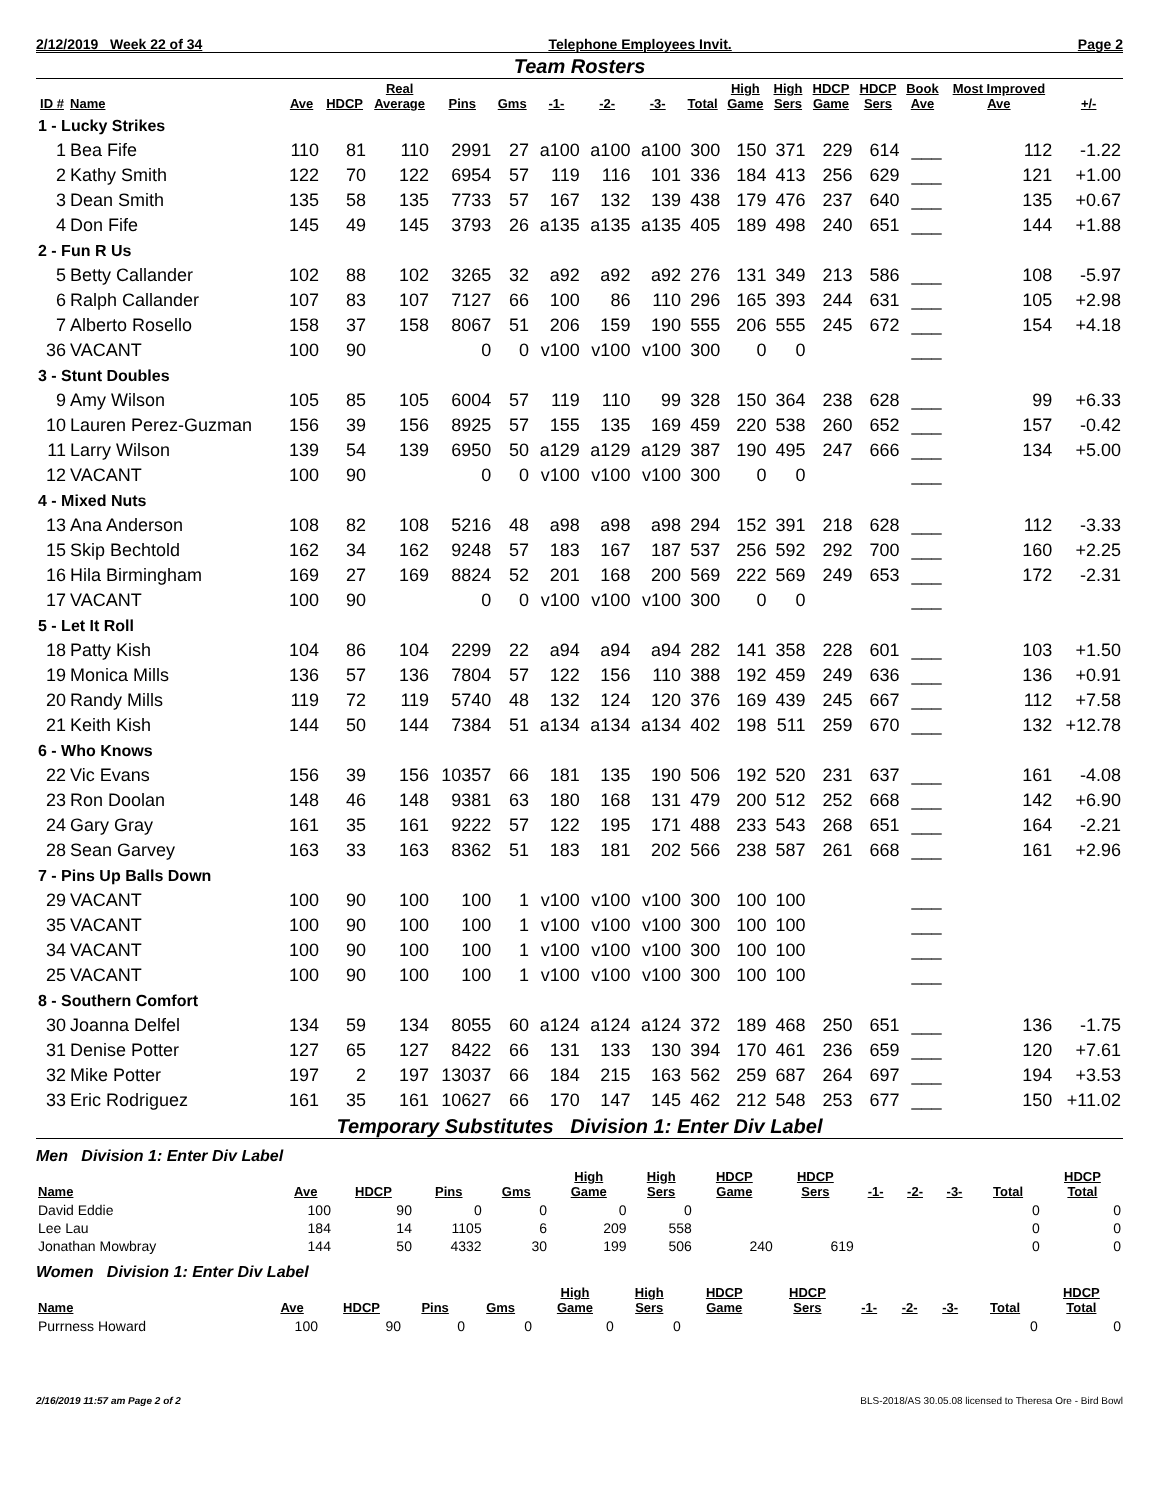2/12/2019 Week 22 of 34 Telephone Employees Invit. Page 2
Team Rosters
| ID # | Name | Ave | HDCP | Real Average | Pins | Gms | -1- | -2- | -3- | Total | High Game | High Sers | HDCP Game | HDCP Sers | Book Ave | Most Improved Ave | +/- |
| --- | --- | --- | --- | --- | --- | --- | --- | --- | --- | --- | --- | --- | --- | --- | --- | --- | --- |
| 1 - Lucky Strikes | | | | | | | | | | | | | | | | | |
| 1 | Bea Fife | 110 | 81 | 110 | 2991 | 27 | a100 | a100 | a100 | 300 | 150 | 371 | 229 | 614 | ___ | 112 | -1.22 |
| 2 | Kathy Smith | 122 | 70 | 122 | 6954 | 57 | 119 | 116 | 101 | 336 | 184 | 413 | 256 | 629 | ___ | 121 | +1.00 |
| 3 | Dean Smith | 135 | 58 | 135 | 7733 | 57 | 167 | 132 | 139 | 438 | 179 | 476 | 237 | 640 | ___ | 135 | +0.67 |
| 4 | Don Fife | 145 | 49 | 145 | 3793 | 26 | a135 | a135 | a135 | 405 | 189 | 498 | 240 | 651 | ___ | 144 | +1.88 |
| 2 - Fun R Us | | | | | | | | | | | | | | | | | |
| 5 | Betty Callander | 102 | 88 | 102 | 3265 | 32 | a92 | a92 | a92 | 276 | 131 | 349 | 213 | 586 | ___ | 108 | -5.97 |
| 6 | Ralph Callander | 107 | 83 | 107 | 7127 | 66 | 100 | 86 | 110 | 296 | 165 | 393 | 244 | 631 | ___ | 105 | +2.98 |
| 7 | Alberto Rosello | 158 | 37 | 158 | 8067 | 51 | 206 | 159 | 190 | 555 | 206 | 555 | 245 | 672 | ___ | 154 | +4.18 |
| 36 | VACANT | 100 | 90 | | 0 | 0 | v100 | v100 | v100 | 300 | 0 | 0 | | | ___ | | |
| 3 - Stunt Doubles | | | | | | | | | | | | | | | | | |
| 9 | Amy Wilson | 105 | 85 | 105 | 6004 | 57 | 119 | 110 | 99 | 328 | 150 | 364 | 238 | 628 | ___ | 99 | +6.33 |
| 10 | Lauren Perez-Guzman | 156 | 39 | 156 | 8925 | 57 | 155 | 135 | 169 | 459 | 220 | 538 | 260 | 652 | ___ | 157 | -0.42 |
| 11 | Larry Wilson | 139 | 54 | 139 | 6950 | 50 | a129 | a129 | a129 | 387 | 190 | 495 | 247 | 666 | ___ | 134 | +5.00 |
| 12 | VACANT | 100 | 90 | | 0 | 0 | v100 | v100 | v100 | 300 | 0 | 0 | | | ___ | | |
| 4 - Mixed Nuts | | | | | | | | | | | | | | | | | |
| 13 | Ana Anderson | 108 | 82 | 108 | 5216 | 48 | a98 | a98 | a98 | 294 | 152 | 391 | 218 | 628 | ___ | 112 | -3.33 |
| 15 | Skip Bechtold | 162 | 34 | 162 | 9248 | 57 | 183 | 167 | 187 | 537 | 256 | 592 | 292 | 700 | ___ | 160 | +2.25 |
| 16 | Hila Birmingham | 169 | 27 | 169 | 8824 | 52 | 201 | 168 | 200 | 569 | 222 | 569 | 249 | 653 | ___ | 172 | -2.31 |
| 17 | VACANT | 100 | 90 | | 0 | 0 | v100 | v100 | v100 | 300 | 0 | 0 | | | ___ | | |
| 5 - Let It Roll | | | | | | | | | | | | | | | | | |
| 18 | Patty Kish | 104 | 86 | 104 | 2299 | 22 | a94 | a94 | a94 | 282 | 141 | 358 | 228 | 601 | ___ | 103 | +1.50 |
| 19 | Monica Mills | 136 | 57 | 136 | 7804 | 57 | 122 | 156 | 110 | 388 | 192 | 459 | 249 | 636 | ___ | 136 | +0.91 |
| 20 | Randy Mills | 119 | 72 | 119 | 5740 | 48 | 132 | 124 | 120 | 376 | 169 | 439 | 245 | 667 | ___ | 112 | +7.58 |
| 21 | Keith Kish | 144 | 50 | 144 | 7384 | 51 | a134 | a134 | a134 | 402 | 198 | 511 | 259 | 670 | ___ | 132 | +12.78 |
| 6 - Who Knows | | | | | | | | | | | | | | | | | |
| 22 | Vic Evans | 156 | 39 | 156 | 10357 | 66 | 181 | 135 | 190 | 506 | 192 | 520 | 231 | 637 | ___ | 161 | -4.08 |
| 23 | Ron Doolan | 148 | 46 | 148 | 9381 | 63 | 180 | 168 | 131 | 479 | 200 | 512 | 252 | 668 | ___ | 142 | +6.90 |
| 24 | Gary Gray | 161 | 35 | 161 | 9222 | 57 | 122 | 195 | 171 | 488 | 233 | 543 | 268 | 651 | ___ | 164 | -2.21 |
| 28 | Sean Garvey | 163 | 33 | 163 | 8362 | 51 | 183 | 181 | 202 | 566 | 238 | 587 | 261 | 668 | ___ | 161 | +2.96 |
| 7 - Pins Up Balls Down | | | | | | | | | | | | | | | | | |
| 29 | VACANT | 100 | 90 | 100 | 100 | 1 | v100 | v100 | v100 | 300 | 100 | 100 | | | ___ | | |
| 35 | VACANT | 100 | 90 | 100 | 100 | 1 | v100 | v100 | v100 | 300 | 100 | 100 | | | ___ | | |
| 34 | VACANT | 100 | 90 | 100 | 100 | 1 | v100 | v100 | v100 | 300 | 100 | 100 | | | ___ | | |
| 25 | VACANT | 100 | 90 | 100 | 100 | 1 | v100 | v100 | v100 | 300 | 100 | 100 | | | ___ | | |
| 8 - Southern Comfort | | | | | | | | | | | | | | | | | |
| 30 | Joanna Delfel | 134 | 59 | 134 | 8055 | 60 | a124 | a124 | a124 | 372 | 189 | 468 | 250 | 651 | ___ | 136 | -1.75 |
| 31 | Denise Potter | 127 | 65 | 127 | 8422 | 66 | 131 | 133 | 130 | 394 | 170 | 461 | 236 | 659 | ___ | 120 | +7.61 |
| 32 | Mike Potter | 197 | 2 | 197 | 13037 | 66 | 184 | 215 | 163 | 562 | 259 | 687 | 264 | 697 | ___ | 194 | +3.53 |
| 33 | Eric Rodriguez | 161 | 35 | 161 | 10627 | 66 | 170 | 147 | 145 | 462 | 212 | 548 | 253 | 677 | ___ | 150 | +11.02 |
Temporary Substitutes Division 1: Enter Div Label
Men Division 1: Enter Div Label
| Name | Ave | HDCP | Pins | Gms | High Game | High Sers | HDCP Game | HDCP Sers | -1- | -2- | -3- | Total | HDCP Total |
| --- | --- | --- | --- | --- | --- | --- | --- | --- | --- | --- | --- | --- | --- |
| David Eddie | 100 | 90 | 0 | 0 | 0 | 0 | | | | | | 0 | 0 |
| Lee Lau | 184 | 14 | 1105 | 6 | 209 | 558 | | | | | | 0 | 0 |
| Jonathan Mowbray | 144 | 50 | 4332 | 30 | 199 | 506 | 240 | 619 | | | | 0 | 0 |
Women Division 1: Enter Div Label
| Name | Ave | HDCP | Pins | Gms | High Game | High Sers | HDCP Game | HDCP Sers | -1- | -2- | -3- | Total | HDCP Total |
| --- | --- | --- | --- | --- | --- | --- | --- | --- | --- | --- | --- | --- | --- |
| Purrness Howard | 100 | 90 | 0 | 0 | 0 | 0 | | | | | | 0 | 0 |
2/16/2019 11:57 am Page 2 of 2 BLS-2018/AS 30.05.08 licensed to Theresa Ore - Bird Bowl